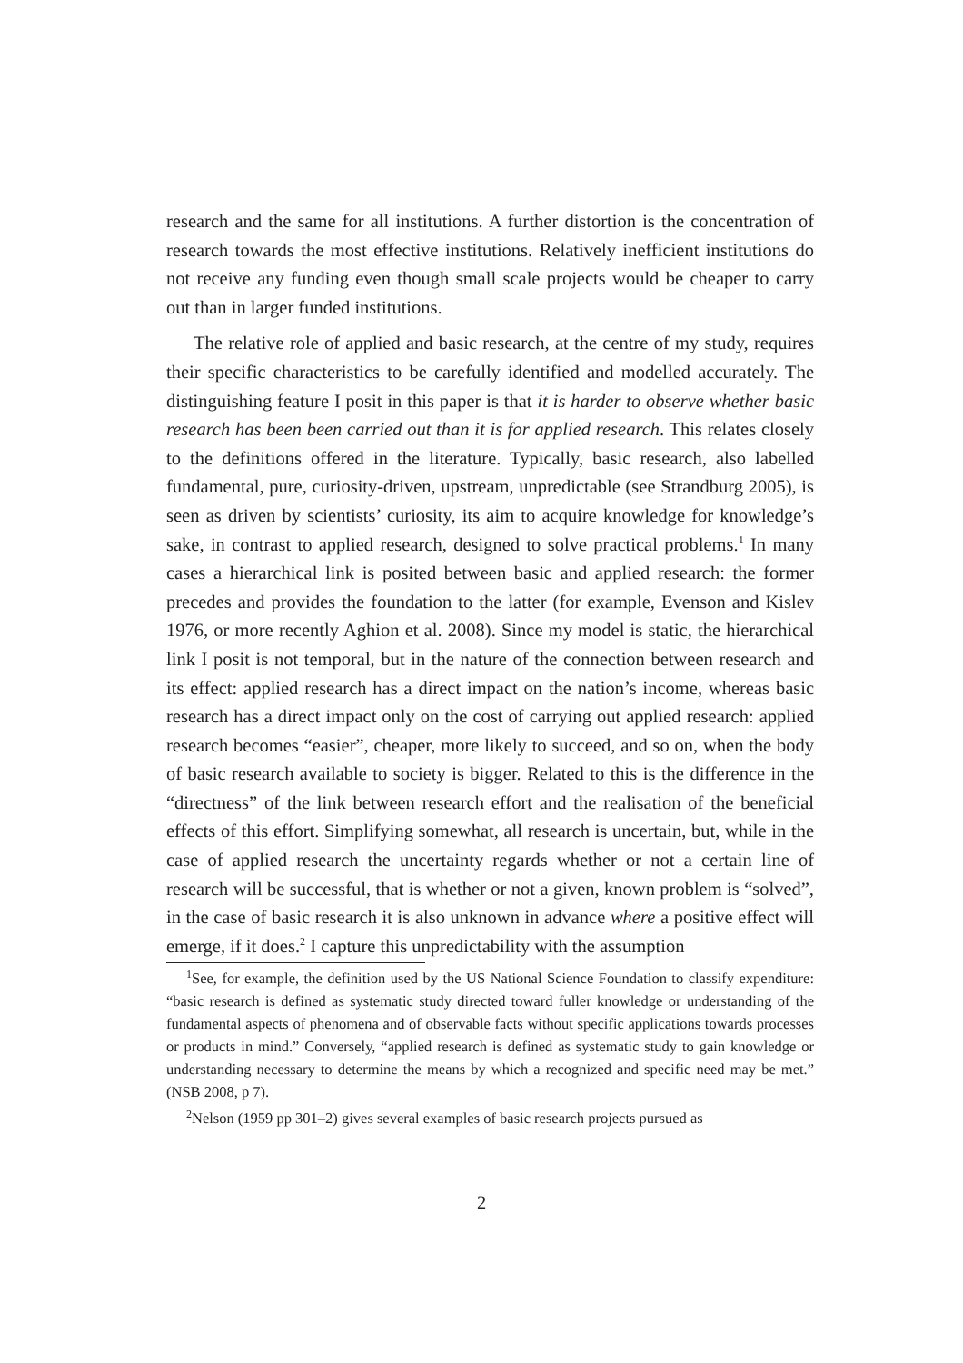research and the same for all institutions. A further distortion is the concentration of research towards the most effective institutions. Relatively inefficient institutions do not receive any funding even though small scale projects would be cheaper to carry out than in larger funded institutions.
The relative role of applied and basic research, at the centre of my study, requires their specific characteristics to be carefully identified and modelled accurately. The distinguishing feature I posit in this paper is that it is harder to observe whether basic research has been been carried out than it is for applied research. This relates closely to the definitions offered in the literature. Typically, basic research, also labelled fundamental, pure, curiosity-driven, upstream, unpredictable (see Strandburg 2005), is seen as driven by scientists’ curiosity, its aim to acquire knowledge for knowledge’s sake, in contrast to applied research, designed to solve practical problems.<sup>1</sup> In many cases a hierarchical link is posited between basic and applied research: the former precedes and provides the foundation to the latter (for example, Evenson and Kislev 1976, or more recently Aghion et al. 2008). Since my model is static, the hierarchical link I posit is not temporal, but in the nature of the connection between research and its effect: applied research has a direct impact on the nation’s income, whereas basic research has a direct impact only on the cost of carrying out applied research: applied research becomes “easier”, cheaper, more likely to succeed, and so on, when the body of basic research available to society is bigger. Related to this is the difference in the “directness” of the link between research effort and the realisation of the beneficial effects of this effort. Simplifying somewhat, all research is uncertain, but, while in the case of applied research the uncertainty regards whether or not a certain line of research will be successful, that is whether or not a given, known problem is “solved”, in the case of basic research it is also unknown in advance where a positive effect will emerge, if it does.<sup>2</sup> I capture this unpredictability with the assumption
<sup>1</sup> See, for example, the definition used by the US National Science Foundation to classify expenditure: “basic research is defined as systematic study directed toward fuller knowledge or understanding of the fundamental aspects of phenomena and of observable facts without specific applications towards processes or products in mind.” Conversely, “applied research is defined as systematic study to gain knowledge or understanding necessary to determine the means by which a recognized and specific need may be met.” (NSB 2008, p 7).
<sup>2</sup> Nelson (1959 pp 301–2) gives several examples of basic research projects pursued as
2